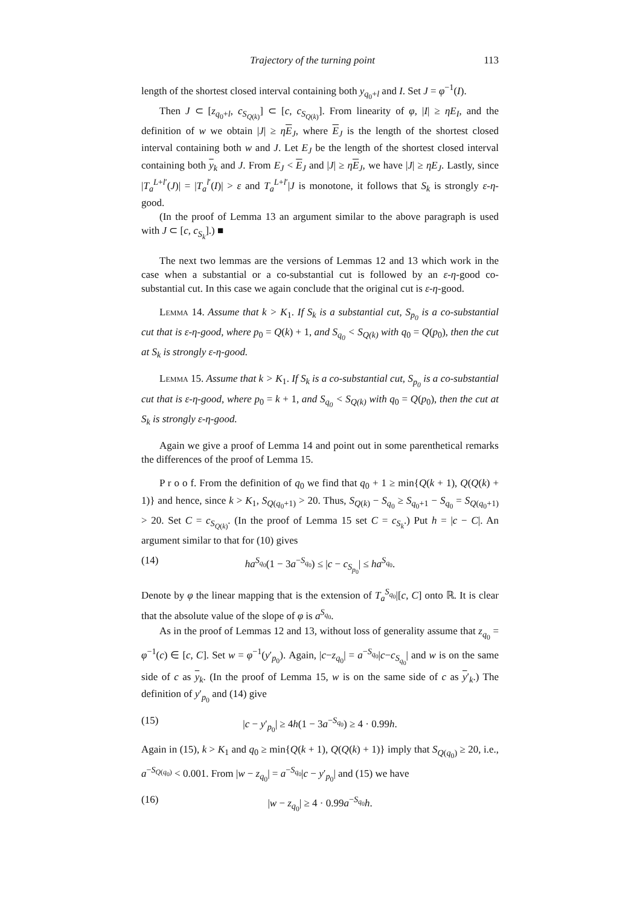Trajectory of the turning point 113
length of the shortest closed interval containing both y<sub>q<sub>0</sub>+l</sub> and I. Set J = φ<sup>−1</sup>(I).
Then J ⊂ [z<sub>q<sub>0</sub>+l</sub>, c<sub>S<sub>Q(k)</sub></sub>] ⊂ [c, c<sub>S<sub>Q(k)</sub></sub>]. From linearity of φ, |I| ≥ ηE<sub>I</sub>, and the definition of w we obtain |J| ≥ ηE<sub>J</sub>, where E<sub>J</sub> is the length of the shortest closed interval containing both w and J. Let E<sub>J</sub> be the length of the shortest closed interval containing both y<sub>k</sub> and J. From E<sub>J</sub> < E<sub>J</sub> and |J| ≥ ηE<sub>J</sub>, we have |J| ≥ ηE<sub>J</sub>. Lastly, since |T<sub>a</sub><sup>L+l′</sup>(J)| = |T<sub>a</sub><sup>l′</sup>(I)| > ε and T<sub>a</sub><sup>L+l′</sup>|J is monotone, it follows that S<sub>k</sub> is strongly ε-η-good.
(In the proof of Lemma 13 an argument similar to the above paragraph is used with J ⊂ [c, c<sub>S<sub>k</sub></sub>].) ■
The next two lemmas are the versions of Lemmas 12 and 13 which work in the case when a substantial or a co-substantial cut is followed by an ε-η-good co-substantial cut. In this case we again conclude that the original cut is ε-η-good.
Lemma 14. Assume that k > K<sub>1</sub>. If S<sub>k</sub> is a substantial cut, S<sub>p<sub>0</sub></sub> is a co-substantial cut that is ε-η-good, where p<sub>0</sub> = Q(k) + 1, and S<sub>q<sub>0</sub></sub> < S<sub>Q(k)</sub> with q<sub>0</sub> = Q(p<sub>0</sub>), then the cut at S<sub>k</sub> is strongly ε-η-good.
Lemma 15. Assume that k > K<sub>1</sub>. If S<sub>k</sub> is a co-substantial cut, S<sub>p<sub>0</sub></sub> is a co-substantial cut that is ε-η-good, where p<sub>0</sub> = k + 1, and S<sub>q<sub>0</sub></sub> < S<sub>Q(k)</sub> with q<sub>0</sub> = Q(p<sub>0</sub>), then the cut at S<sub>k</sub> is strongly ε-η-good.
Again we give a proof of Lemma 14 and point out in some parenthetical remarks the differences of the proof of Lemma 15.
P r o o f. From the definition of q<sub>0</sub> we find that q<sub>0</sub> + 1 ≥ min{Q(k + 1), Q(Q(k) + 1)} and hence, since k > K<sub>1</sub>, S<sub>Q(q<sub>0</sub>+1)</sub> > 20. Thus, S<sub>Q(k)</sub> − S<sub>q<sub>0</sub></sub> ≥ S<sub>q<sub>0</sub>+1</sub> − S<sub>q<sub>0</sub></sub> = S<sub>Q(q<sub>0</sub>+1)</sub> > 20. Set C = c<sub>S<sub>Q(k)</sub></sub>. (In the proof of Lemma 15 set C = c<sub>S<sub>k</sub></sub>.) Put h = |c − C|. An argument similar to that for (10) gives
(14) ha<sup>S<sub>q<sub>0</sub></sub></sup>(1 − 3a<sup>−S<sub>q<sub>0</sub></sub></sup>) ≤ |c − c<sub>S<sub>p<sub>0</sub></sub></sub>| ≤ ha<sup>S<sub>q<sub>0</sub></sub></sup>.
Denote by φ the linear mapping that is the extension of T<sub>a</sub><sup>S<sub>q<sub>0</sub></sub></sup>|[c, C] onto ℝ. It is clear that the absolute value of the slope of φ is a<sup>S<sub>q<sub>0</sub></sub></sup>.
As in the proof of Lemmas 12 and 13, without loss of generality assume that z<sub>q<sub>0</sub></sub> = φ<sup>−1</sup>(c) ∈ [c, C]. Set w = φ<sup>−1</sup>(y′<sub>p<sub>0</sub></sub>). Again, |c−z<sub>q<sub>0</sub></sub>| = a<sup>−S<sub>q<sub>0</sub></sub></sup>|c−c<sub>S<sub>q<sub>0</sub></sub></sub>| and w is on the same side of c as y<sub>k</sub>. (In the proof of Lemma 15, w is on the same side of c as y′<sub>k</sub>.) The definition of y′<sub>p<sub>0</sub></sub> and (14) give
(15) |c − y′<sub>p<sub>0</sub></sub>| ≥ 4h(1 − 3a<sup>−S<sub>q<sub>0</sub></sub></sup>) ≥ 4 · 0.99h.
Again in (15), k > K<sub>1</sub> and q<sub>0</sub> ≥ min{Q(k + 1), Q(Q(k) + 1)} imply that S<sub>Q(q<sub>0</sub>)</sub> ≥ 20, i.e., a<sup>−S<sub>Q(q<sub>0</sub>)</sub></sup> < 0.001. From |w − z<sub>q<sub>0</sub></sub>| = a<sup>−S<sub>q<sub>0</sub></sub></sup>|c − y′<sub>p<sub>0</sub></sub>| and (15) we have
(16) |w − z<sub>q<sub>0</sub></sub>| ≥ 4 · 0.99a<sup>−S<sub>q<sub>0</sub></sub></sup>h.